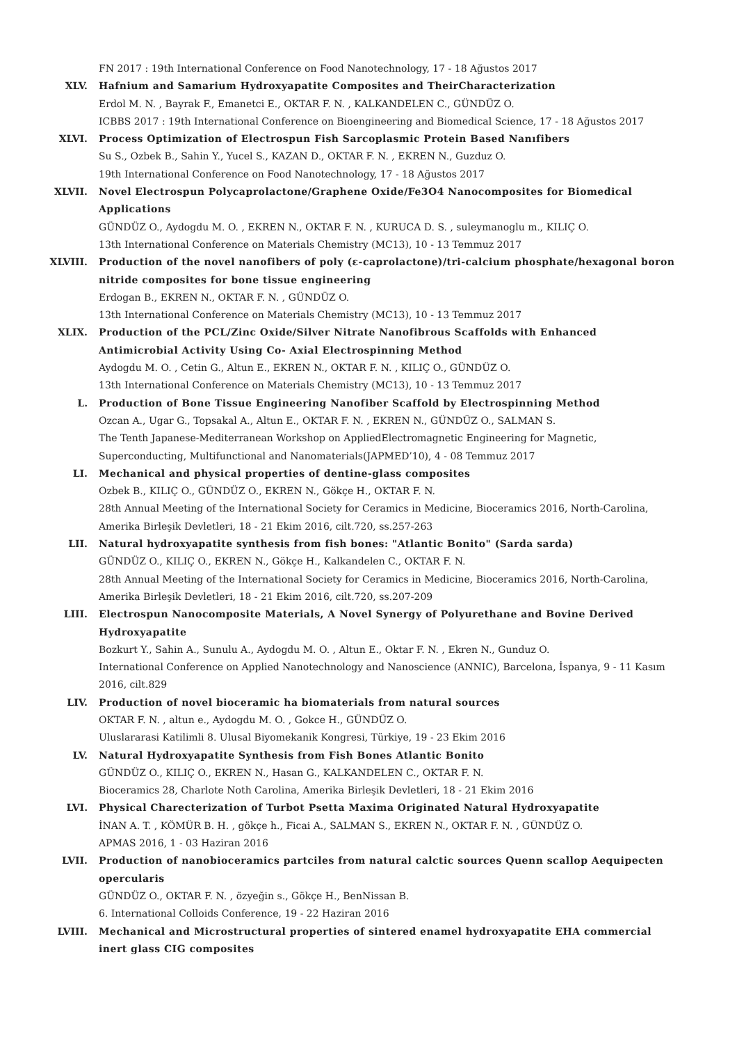FN 2017 : 19th International Conference on Food Nanotechnology, 17 - 18 Ağustos 2017
XLV. Hafnium and Samarium Hydroxyapatite Composites and TheirCharacterization
Erdol M. N. , Bayrak F., Emanetci E., OKTAR F. N. , KALKANDELEN C., GÜNDÜZ O.
ICBBS 2017 : 19th International Conference on Bioengineering and Biomedical Science, 17 - 18 Ağustos 2017
XLVI. Process Optimization of Electrospun Fish Sarcoplasmic Protein Based Nanıfibers
Su S., Ozbek B., Sahin Y., Yucel S., KAZAN D., OKTAR F. N. , EKREN N., Guzduz O.
19th International Conference on Food Nanotechnology, 17 - 18 Ağustos 2017
XLVII. Novel Electrospun Polycaprolactone/Graphene Oxide/Fe3O4 Nanocomposites for Biomedical Applications
GÜNDÜZ O., Aydogdu M. O. , EKREN N., OKTAR F. N. , KURUCA D. S. , suleymanoglu m., KILIÇ O.
13th International Conference on Materials Chemistry (MC13), 10 - 13 Temmuz 2017
XLVIII. Production of the novel nanofibers of poly (ε-caprolactone)/tri-calcium phosphate/hexagonal boron nitride composites for bone tissue engineering
Erdogan B., EKREN N., OKTAR F. N. , GÜNDÜZ O.
13th International Conference on Materials Chemistry (MC13), 10 - 13 Temmuz 2017
XLIX. Production of the PCL/Zinc Oxide/Silver Nitrate Nanofibrous Scaffolds with Enhanced Antimicrobial Activity Using Co- Axial Electrospinning Method
Aydogdu M. O. , Cetin G., Altun E., EKREN N., OKTAR F. N. , KILIÇ O., GÜNDÜZ O.
13th International Conference on Materials Chemistry (MC13), 10 - 13 Temmuz 2017
L. Production of Bone Tissue Engineering Nanofiber Scaffold by Electrospinning Method
Ozcan A., Ugar G., Topsakal A., Altun E., OKTAR F. N. , EKREN N., GÜNDÜZ O., SALMAN S.
The Tenth Japanese-Mediterranean Workshop on AppliedElectromagnetic Engineering for Magnetic, Superconducting, Multifunctional and Nanomaterials(JAPMED’10), 4 - 08 Temmuz 2017
LI. Mechanical and physical properties of dentine-glass composites
Ozbek B., KILIÇ O., GÜNDÜZ O., EKREN N., Gökçe H., OKTAR F. N.
28th Annual Meeting of the International Society for Ceramics in Medicine, Bioceramics 2016, North-Carolina, Amerika Birleşik Devletleri, 18 - 21 Ekim 2016, cilt.720, ss.257-263
LII. Natural hydroxyapatite synthesis from fish bones: "Atlantic Bonito" (Sarda sarda)
GÜNDÜZ O., KILIÇ O., EKREN N., Gökçe H., Kalkandelen C., OKTAR F. N.
28th Annual Meeting of the International Society for Ceramics in Medicine, Bioceramics 2016, North-Carolina, Amerika Birleşik Devletleri, 18 - 21 Ekim 2016, cilt.720, ss.207-209
LIII. Electrospun Nanocomposite Materials, A Novel Synergy of Polyurethane and Bovine Derived Hydroxyapatite
Bozkurt Y., Sahin A., Sunulu A., Aydogdu M. O. , Altun E., Oktar F. N. , Ekren N., Gunduz O.
International Conference on Applied Nanotechnology and Nanoscience (ANNIC), Barcelona, İspanya, 9 - 11 Kasım 2016, cilt.829
LIV. Production of novel bioceramic ha biomaterials from natural sources
OKTAR F. N. , altun e., Aydogdu M. O. , Gokce H., GÜNDÜZ O.
Uluslararasi Katilimli 8. Ulusal Biyomekanik Kongresi, Türkiye, 19 - 23 Ekim 2016
LV. Natural Hydroxyapatite Synthesis from Fish Bones Atlantic Bonito
GÜNDÜZ O., KILIÇ O., EKREN N., Hasan G., KALKANDELEN C., OKTAR F. N.
Bioceramics 28, Charlote Noth Carolina, Amerika Birleşik Devletleri, 18 - 21 Ekim 2016
LVI. Physical Charecterization of Turbot Psetta Maxima Originated Natural Hydroxyapatite
İNAN A. T. , KÖMÜR B. H. , gökçe h., Ficai A., SALMAN S., EKREN N., OKTAR F. N. , GÜNDÜZ O.
APMAS 2016, 1 - 03 Haziran 2016
LVII. Production of nanobioceramics partciles from natural calctic sources Quenn scallop Aequipecten opercularis
GÜNDÜZ O., OKTAR F. N. , özyeğin s., Gökçe H., BenNissan B.
6. International Colloids Conference, 19 - 22 Haziran 2016
LVIII. Mechanical and Microstructural properties of sintered enamel hydroxyapatite EHA commercial inert glass CIG composites